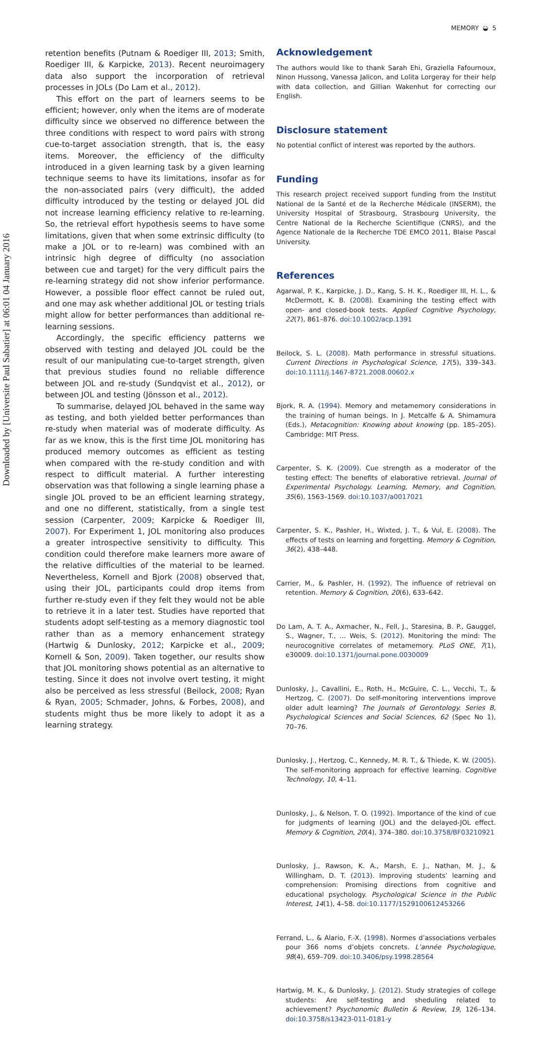Downloaded by [Universite Paul Sabatier] at 06:01 04 January 2016
MEMORY ◒ 5
retention benefits (Putnam & Roediger III, 2013; Smith, Roediger III, & Karpicke, 2013). Recent neuroimagery data also support the incorporation of retrieval processes in JOLs (Do Lam et al., 2012).
This effort on the part of learners seems to be efficient; however, only when the items are of moderate difficulty since we observed no difference between the three conditions with respect to word pairs with strong cue-to-target association strength, that is, the easy items. Moreover, the efficiency of the difficulty introduced in a given learning task by a given learning technique seems to have its limitations, insofar as for the non-associated pairs (very difficult), the added difficulty introduced by the testing or delayed JOL did not increase learning efficiency relative to re-learning. So, the retrieval effort hypothesis seems to have some limitations, given that when some extrinsic difficulty (to make a JOL or to re-learn) was combined with an intrinsic high degree of difficulty (no association between cue and target) for the very difficult pairs the re-learning strategy did not show inferior performance. However, a possible floor effect cannot be ruled out, and one may ask whether additional JOL or testing trials might allow for better performances than additional re-learning sessions.
Accordingly, the specific efficiency patterns we observed with testing and delayed JOL could be the result of our manipulating cue-to-target strength, given that previous studies found no reliable difference between JOL and re-study (Sundqvist et al., 2012), or between JOL and testing (Jönsson et al., 2012).
To summarise, delayed JOL behaved in the same way as testing, and both yielded better performances than re-study when material was of moderate difficulty. As far as we know, this is the first time JOL monitoring has produced memory outcomes as efficient as testing when compared with the re-study condition and with respect to difficult material. A further interesting observation was that following a single learning phase a single JOL proved to be an efficient learning strategy, and one no different, statistically, from a single test session (Carpenter, 2009; Karpicke & Roediger III, 2007). For Experiment 1, JOL monitoring also produces a greater introspective sensitivity to difficulty. This condition could therefore make learners more aware of the relative difficulties of the material to be learned. Nevertheless, Kornell and Bjork (2008) observed that, using their JOL, participants could drop items from further re-study even if they felt they would not be able to retrieve it in a later test. Studies have reported that students adopt self-testing as a memory diagnostic tool rather than as a memory enhancement strategy (Hartwig & Dunlosky, 2012; Karpicke et al., 2009; Kornell & Son, 2009). Taken together, our results show that JOL monitoring shows potential as an alternative to testing. Since it does not involve overt testing, it might also be perceived as less stressful (Beilock, 2008; Ryan & Ryan, 2005; Schmader, Johns, & Forbes, 2008), and students might thus be more likely to adopt it as a learning strategy.
Acknowledgement
The authors would like to thank Sarah Ehi, Graziella Fafournoux, Ninon Hussong, Vanessa Jalicon, and Lolita Lorgeray for their help with data collection, and Gillian Wakenhut for correcting our English.
Disclosure statement
No potential conflict of interest was reported by the authors.
Funding
This research project received support funding from the Institut National de la Santé et de la Recherche Médicale (INSERM), the University Hospital of Strasbourg, Strasbourg University, the Centre National de la Recherche Scientifique (CNRS), and the Agence Nationale de la Recherche TDE EMCO 2011, Blaise Pascal University.
References
Agarwal, P. K., Karpicke, J. D., Kang, S. H. K., Roediger III, H. L., & McDermott, K. B. (2008). Examining the testing effect with open- and closed-book tests. Applied Cognitive Psychology, 22(7), 861–876. doi:10.1002/acp.1391
Beilock, S. L. (2008). Math performance in stressful situations. Current Directions in Psychological Science, 17(5), 339–343. doi:10.1111/j.1467-8721.2008.00602.x
Bjork, R. A. (1994). Memory and metamemory considerations in the training of human beings. In J. Metcalfe & A. Shimamura (Eds.), Metacognition: Knowing about knowing (pp. 185–205). Cambridge: MIT Press.
Carpenter, S. K. (2009). Cue strength as a moderator of the testing effect: The benefits of elaborative retrieval. Journal of Experimental Psychology. Learning, Memory, and Cognition, 35(6), 1563–1569. doi:10.1037/a0017021
Carpenter, S. K., Pashler, H., Wixted, J. T., & Vul, E. (2008). The effects of tests on learning and forgetting. Memory & Cognition, 36(2), 438–448.
Carrier, M., & Pashler, H. (1992). The influence of retrieval on retention. Memory & Cognition, 20(6), 633–642.
Do Lam, A. T. A., Axmacher, N., Fell, J., Staresina, B. P., Gauggel, S., Wagner, T., … Weis, S. (2012). Monitoring the mind: The neurocognitive correlates of metamemory. PLoS ONE, 7(1), e30009. doi:10.1371/journal.pone.0030009
Dunlosky, J., Cavallini, E., Roth, H., McGuire, C. L., Vecchi, T., & Hertzog, C. (2007). Do self-monitoring interventions improve older adult learning? The Journals of Gerontology. Series B, Psychological Sciences and Social Sciences, 62 (Spec No 1), 70–76.
Dunlosky, J., Hertzog, C., Kennedy, M. R. T., & Thiede, K. W. (2005). The self-monitoring approach for effective learning. Cognitive Technology, 10, 4–11.
Dunlosky, J., & Nelson, T. O. (1992). Importance of the kind of cue for judgments of learning (JOL) and the delayed-JOL effect. Memory & Cognition, 20(4), 374–380. doi:10.3758/BF03210921
Dunlosky, J., Rawson, K. A., Marsh, E. J., Nathan, M. J., & Willingham, D. T. (2013). Improving students’ learning and comprehension: Promising directions from cognitive and educational psychology. Psychological Science in the Public Interest, 14(1), 4–58. doi:10.1177/1529100612453266
Ferrand, L., & Alario, F.-X. (1998). Normes d’associations verbales pour 366 noms d’objets concrets. L’année Psychologique, 98(4), 659–709. doi:10.3406/psy.1998.28564
Hartwig, M. K., & Dunlosky, J. (2012). Study strategies of college students: Are self-testing and sheduling related to achievement? Psychonomic Bulletin & Review, 19, 126–134. doi:10.3758/s13423-011-0181-y